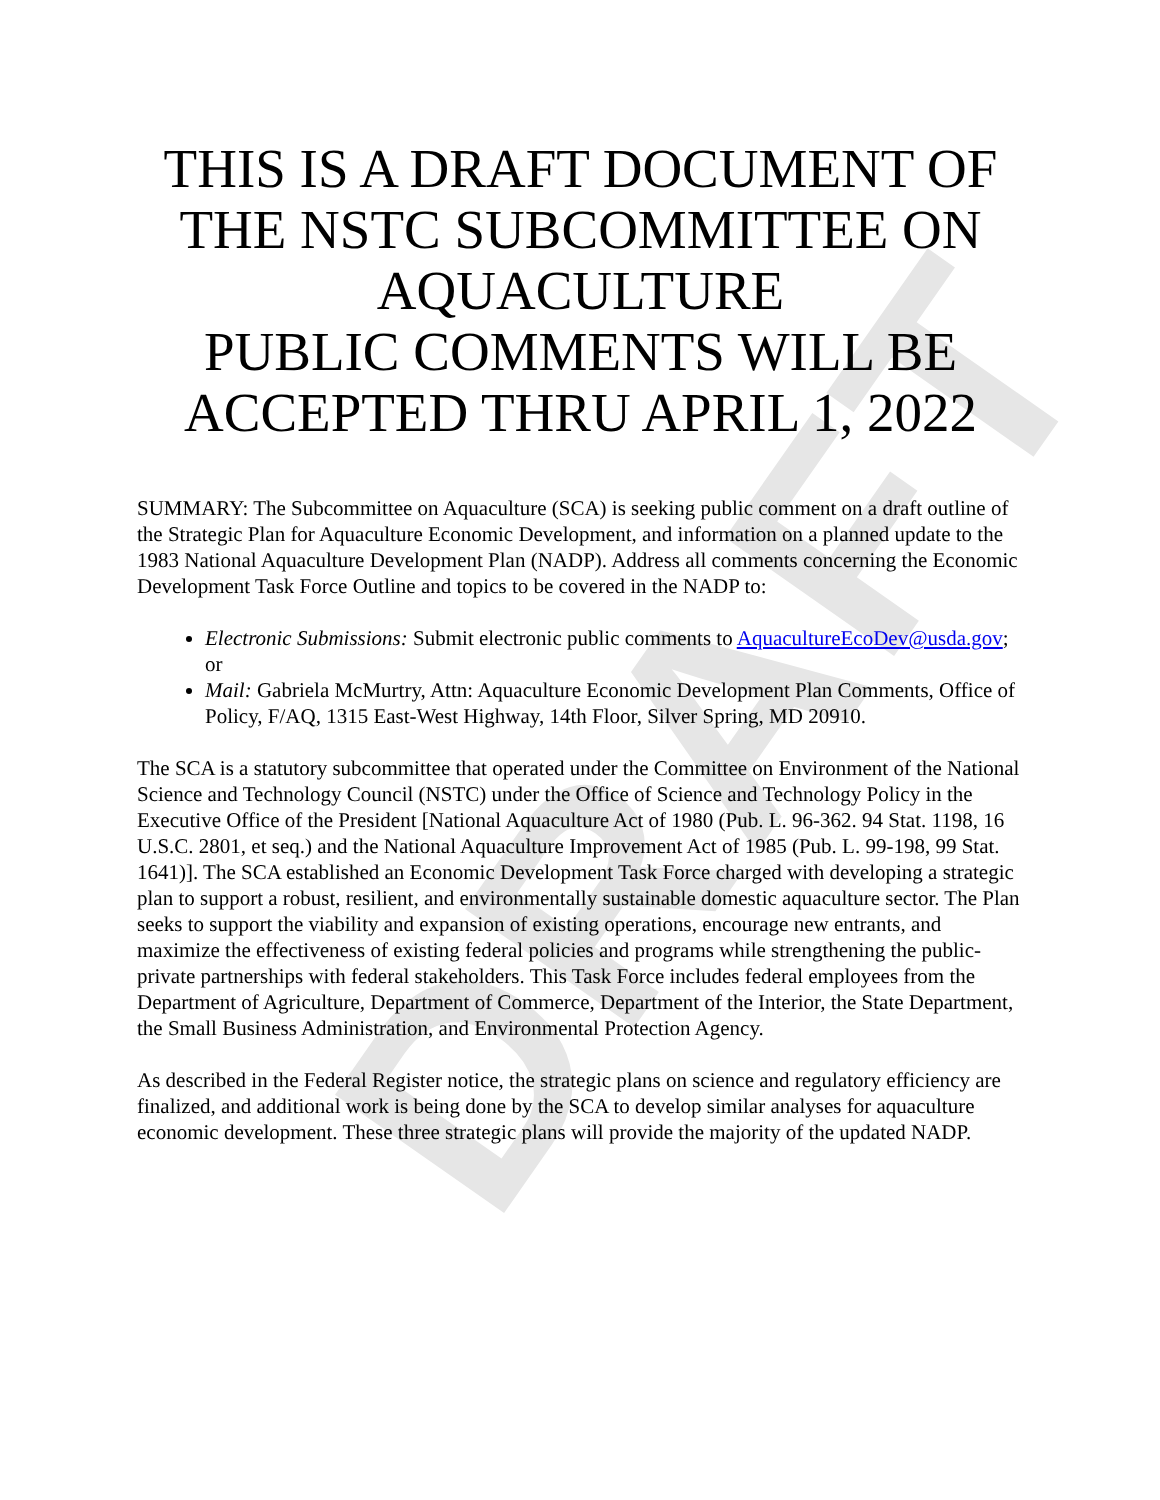DRAFT
THIS IS A DRAFT DOCUMENT OF THE NSTC SUBCOMMITTEE ON AQUACULTURE
PUBLIC COMMENTS WILL BE ACCEPTED THRU APRIL 1, 2022
SUMMARY: The Subcommittee on Aquaculture (SCA) is seeking public comment on a draft outline of the Strategic Plan for Aquaculture Economic Development, and information on a planned update to the 1983 National Aquaculture Development Plan (NADP). Address all comments concerning the Economic Development Task Force Outline and topics to be covered in the NADP to:
Electronic Submissions: Submit electronic public comments to AquacultureEcoDev@usda.gov; or
Mail: Gabriela McMurtry, Attn: Aquaculture Economic Development Plan Comments, Office of Policy, F/AQ, 1315 East-West Highway, 14th Floor, Silver Spring, MD 20910.
The SCA is a statutory subcommittee that operated under the Committee on Environment of the National Science and Technology Council (NSTC) under the Office of Science and Technology Policy in the Executive Office of the President [National Aquaculture Act of 1980 (Pub. L. 96-362. 94 Stat. 1198, 16 U.S.C. 2801, et seq.) and the National Aquaculture Improvement Act of 1985 (Pub. L. 99-198, 99 Stat. 1641)]. The SCA established an Economic Development Task Force charged with developing a strategic plan to support a robust, resilient, and environmentally sustainable domestic aquaculture sector. The Plan seeks to support the viability and expansion of existing operations, encourage new entrants, and maximize the effectiveness of existing federal policies and programs while strengthening the public-private partnerships with federal stakeholders. This Task Force includes federal employees from the Department of Agriculture, Department of Commerce, Department of the Interior, the State Department, the Small Business Administration, and Environmental Protection Agency.
As described in the Federal Register notice, the strategic plans on science and regulatory efficiency are finalized, and additional work is being done by the SCA to develop similar analyses for aquaculture economic development. These three strategic plans will provide the majority of the updated NADP.